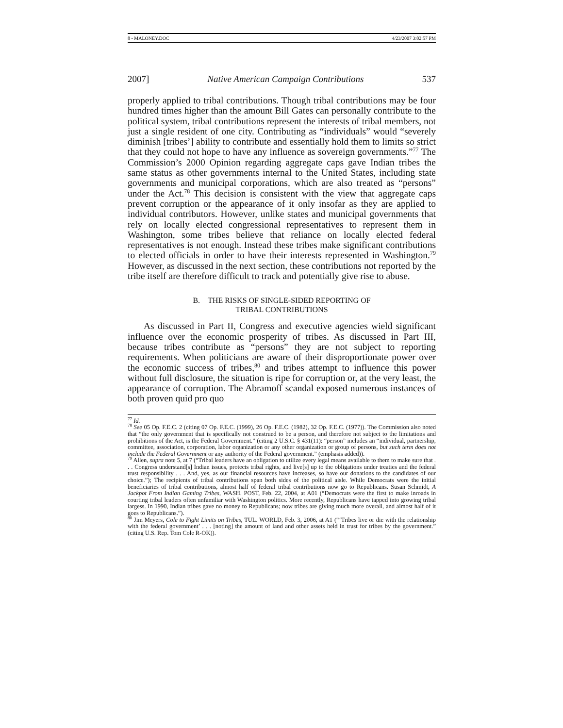8 - MALONEY.DOC 4/23/2007 3:02:57 PM
2007] Native American Campaign Contributions 537
properly applied to tribal contributions. Though tribal contributions may be four hundred times higher than the amount Bill Gates can personally contribute to the political system, tribal contributions represent the interests of tribal members, not just a single resident of one city. Contributing as “individuals” would “severely diminish [tribes’] ability to contribute and essentially hold them to limits so strict that they could not hope to have any influence as sovereign governments.”<sup>77</sup> The Commission’s 2000 Opinion regarding aggregate caps gave Indian tribes the same status as other governments internal to the United States, including state governments and municipal corporations, which are also treated as “persons” under the Act.<sup>78</sup> This decision is consistent with the view that aggregate caps prevent corruption or the appearance of it only insofar as they are applied to individual contributors. However, unlike states and municipal governments that rely on locally elected congressional representatives to represent them in Washington, some tribes believe that reliance on locally elected federal representatives is not enough. Instead these tribes make significant contributions to elected officials in order to have their interests represented in Washington.<sup>79</sup> However, as discussed in the next section, these contributions not reported by the tribe itself are therefore difficult to track and potentially give rise to abuse.
B. THE RISKS OF SINGLE-SIDED REPORTING OF
TRIBAL CONTRIBUTIONS
As discussed in Part II, Congress and executive agencies wield significant influence over the economic prosperity of tribes. As discussed in Part III, because tribes contribute as “persons” they are not subject to reporting requirements. When politicians are aware of their disproportionate power over the economic success of tribes,<sup>80</sup> and tribes attempt to influence this power without full disclosure, the situation is ripe for corruption or, at the very least, the appearance of corruption. The Abramoff scandal exposed numerous instances of both proven quid pro quo
<sup>77</sup> Id.
<sup>78</sup> See 05 Op. F.E.C. 2 (citing 07 Op. F.E.C. (1999), 26 Op. F.E.C. (1982), 32 Op. F.E.C. (1977)). The Commission also noted that “the only government that is specifically not construed to be a person, and therefore not subject to the limitations and prohibitions of the Act, is the Federal Government.” (citing 2 U.S.C. § 431(11): “person” includes an “individual, partnership, committee, association, corporation, labor organization or any other organization or group of persons, but such term does not include the Federal Government or any authority of the Federal government.” (emphasis added)).
<sup>79</sup> Allen, supra note 5, at 7 (“Tribal leaders have an obligation to utilize every legal means available to them to make sure that . . . Congress understand[s] Indian issues, protects tribal rights, and live[s] up to the obligations under treaties and the federal trust responsibility . . . And, yes, as our financial resources have increases, so have our donations to the candidates of our choice.”); The recipients of tribal contributions span both sides of the political aisle. While Democrats were the initial beneficiaries of tribal contributions, almost half of federal tribal contributions now go to Republicans. Susan Schmidt, A Jackpot From Indian Gaming Tribes, WASH. POST, Feb. 22, 2004, at A01 (“Democrats were the first to make inroads in courting tribal leaders often unfamiliar with Washington politics. More recently, Republicans have tapped into growing tribal largess. In 1990, Indian tribes gave no money to Republicans; now tribes are giving much more overall, and almost half of it goes to Republicans.”).
<sup>80</sup> Jim Meyers, Cole to Fight Limits on Tribes, TUL. WORLD, Feb. 3, 2006, at A1 (“‘Tribes live or die with the relationship with the federal government’ . . . [noting] the amount of land and other assets held in trust for tribes by the government.” (citing U.S. Rep. Tom Cole R-OK)).